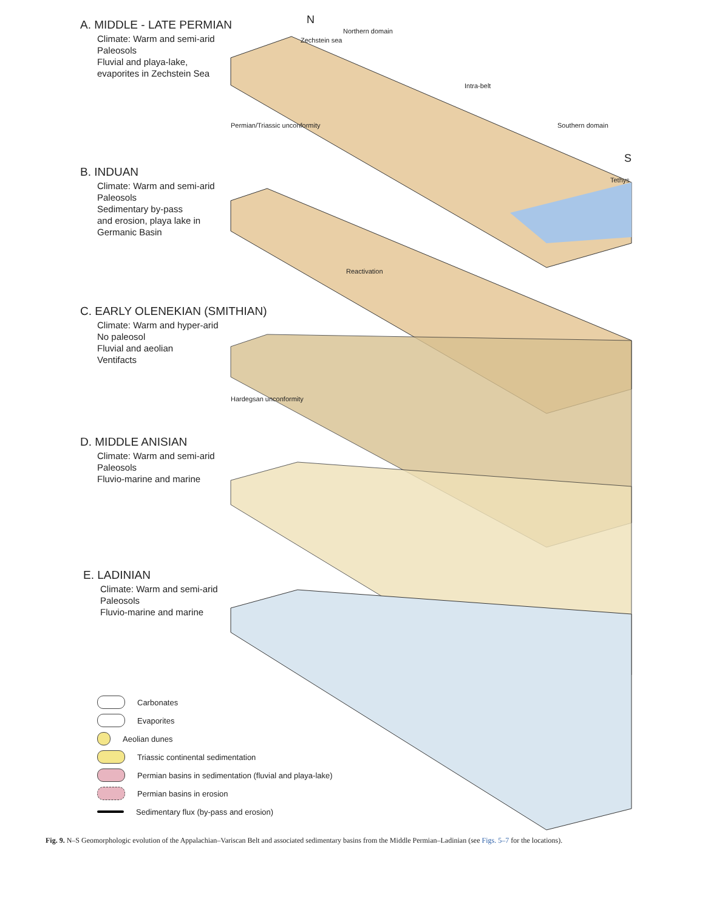N
Northern domain
Zechstein sea
Intra-belt
Southern domain
S
Tethys
Permian/Triassic unconformity
Reactivation
Hardegsan unconformity
A. MIDDLE - LATE PERMIAN
Climate: Warm and semi-arid
Paleosols
Fluvial and playa-lake,
evaporites in Zechstein Sea
B. INDUAN
Climate: Warm and semi-arid
Paleosols
Sedimentary by-pass
and erosion, playa lake in
Germanic Basin
C. EARLY OLENEKIAN (SMITHIAN)
Climate: Warm and hyper-arid
No paleosol
Fluvial and aeolian
Ventifacts
D. MIDDLE ANISIAN
Climate: Warm and semi-arid
Paleosols
Fluvio-marine and marine
E. LADINIAN
Climate: Warm and semi-arid
Paleosols
Fluvio-marine and marine
Carbonates
Evaporites
Aeolian dunes
Triassic continental sedimentation
Permian basins in sedimentation (fluvial and playa-lake)
Permian basins in erosion
Sedimentary flux (by-pass and erosion)
Fig. 9. N–S Geomorphologic evolution of the Appalachian–Variscan Belt and associated sedimentary basins from the Middle Permian–Ladinian (see Figs. 5–7 for the locations).